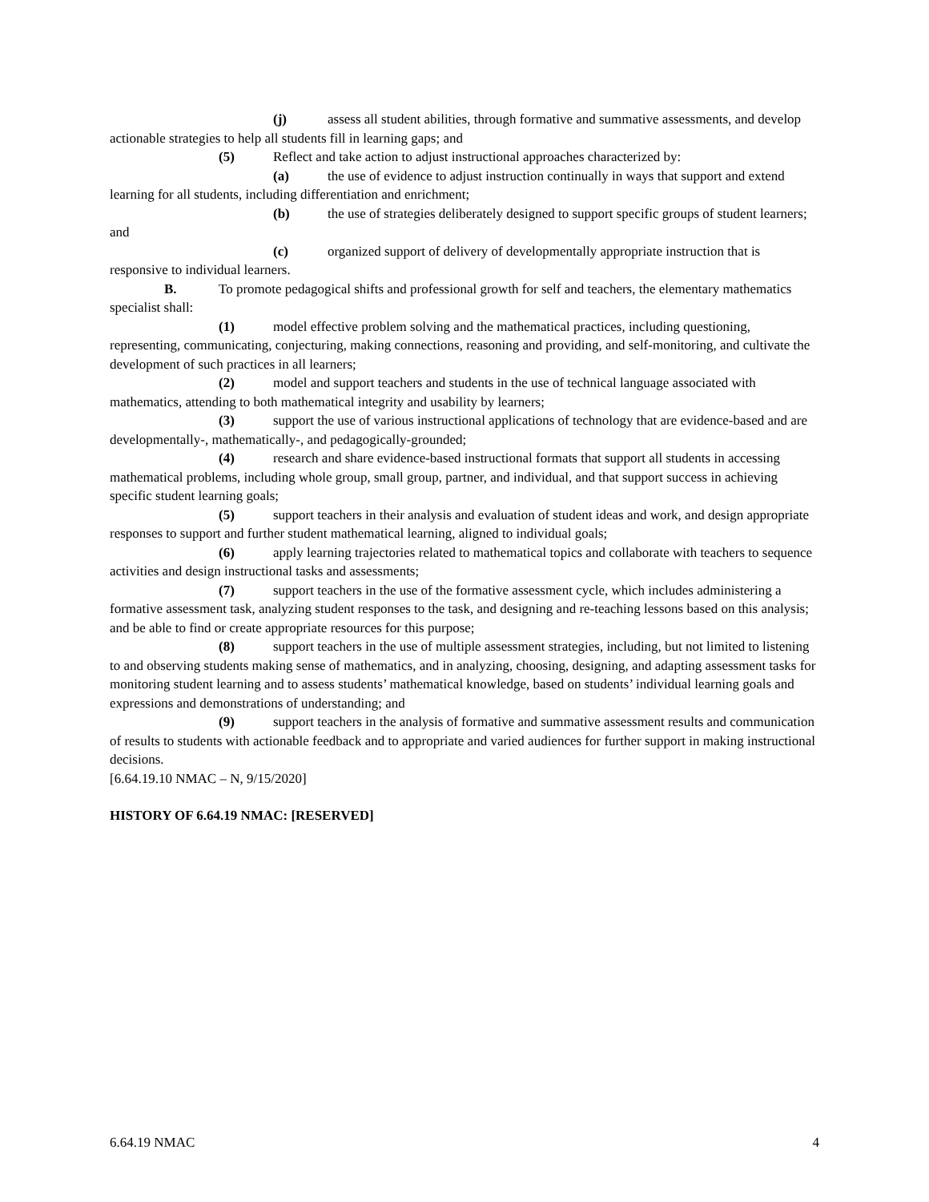(j) assess all student abilities, through formative and summative assessments, and develop actionable strategies to help all students fill in learning gaps; and
(5) Reflect and take action to adjust instructional approaches characterized by:
(a) the use of evidence to adjust instruction continually in ways that support and extend learning for all students, including differentiation and enrichment;
(b) the use of strategies deliberately designed to support specific groups of student learners; and
(c) organized support of delivery of developmentally appropriate instruction that is responsive to individual learners.
B. To promote pedagogical shifts and professional growth for self and teachers, the elementary mathematics specialist shall:
(1) model effective problem solving and the mathematical practices, including questioning, representing, communicating, conjecturing, making connections, reasoning and providing, and self-monitoring, and cultivate the development of such practices in all learners;
(2) model and support teachers and students in the use of technical language associated with mathematics, attending to both mathematical integrity and usability by learners;
(3) support the use of various instructional applications of technology that are evidence-based and are developmentally-, mathematically-, and pedagogically-grounded;
(4) research and share evidence-based instructional formats that support all students in accessing mathematical problems, including whole group, small group, partner, and individual, and that support success in achieving specific student learning goals;
(5) support teachers in their analysis and evaluation of student ideas and work, and design appropriate responses to support and further student mathematical learning, aligned to individual goals;
(6) apply learning trajectories related to mathematical topics and collaborate with teachers to sequence activities and design instructional tasks and assessments;
(7) support teachers in the use of the formative assessment cycle, which includes administering a formative assessment task, analyzing student responses to the task, and designing and re-teaching lessons based on this analysis; and be able to find or create appropriate resources for this purpose;
(8) support teachers in the use of multiple assessment strategies, including, but not limited to listening to and observing students making sense of mathematics, and in analyzing, choosing, designing, and adapting assessment tasks for monitoring student learning and to assess students’ mathematical knowledge, based on students’ individual learning goals and expressions and demonstrations of understanding; and
(9) support teachers in the analysis of formative and summative assessment results and communication of results to students with actionable feedback and to appropriate and varied audiences for further support in making instructional decisions.
[6.64.19.10 NMAC – N, 9/15/2020]
HISTORY OF 6.64.19 NMAC: [RESERVED]
6.64.19 NMAC 4